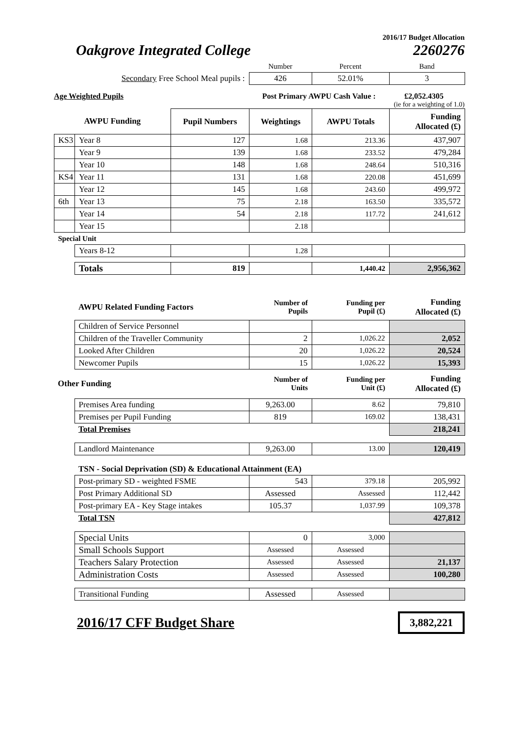2016/17 Budget Allocation
Oakgrove Integrated College 2260276
| | Number | Percent | Band |
| Secondary Free School Meal pupils : | 426 | 52.01% | 3 |
Age Weighted Pupils Post Primary AWPU Cash Value : £2,052.4305
(ie for a weighting of 1.0)
| AWPU Funding | | Pupil Numbers | Weightings | AWPU Totals | Funding Allocated (£) |
| KS3 | Year 8 | 127 | 1.68 | 213.36 | 437,907 |
| | Year 9 | 139 | 1.68 | 233.52 | 479,284 |
| | Year 10 | 148 | 1.68 | 248.64 | 510,316 |
| KS4 | Year 11 | 131 | 1.68 | 220.08 | 451,699 |
| | Year 12 | 145 | 1.68 | 243.60 | 499,972 |
| 6th | Year 13 | 75 | 2.18 | 163.50 | 335,572 |
| | Year 14 | 54 | 2.18 | 117.72 | 241,612 |
| | Year 15 | | 2.18 | | |
| Special Unit | | | | | |
| | Years 8-12 | | 1.28 | | |
| | Totals | 819 | | 1,440.42 | 2,956,362 |
| | AWPU Related Funding Factors | Number of Pupils | Funding per Pupil (£) | Funding Allocated (£) |
| | Children of Service Personnel | | | |
| | Children of the Traveller Community | 2 | 1,026.22 | 2,052 |
| | Looked After Children | 20 | 1,026.22 | 20,524 |
| | Newcomer Pupils | 15 | 1,026.22 | 15,393 |
| Other Funding | | Number of Units | Funding per Unit (£) | Funding Allocated (£) |
| | Premises Area funding | 9,263.00 | 8.62 | 79,810 |
| | Premises per Pupil Funding | 819 | 169.02 | 138,431 |
| | Total Premises | | | 218,241 |
| | Landlord Maintenance | 9,263.00 | 13.00 | 120,419 |
| | TSN - Social Deprivation (SD) & Educational Attainment (EA) | | | |
| | Post-primary SD - weighted FSME | 543 | 379.18 | 205,992 |
| | Post Primary Additional SD | Assessed | Assessed | 112,442 |
| | Post-primary EA - Key Stage intakes | 105.37 | 1,037.99 | 109,378 |
| | Total TSN | | | 427,812 |
| | Special Units | 0 | 3,000 | |
| | Small Schools Support | Assessed | Assessed | |
| | Teachers Salary Protection | Assessed | Assessed | 21,137 |
| | Administration Costs | Assessed | Assessed | 100,280 |
| | Transitional Funding | Assessed | Assessed | |
2016/17 CFF Budget Share 3,882,221